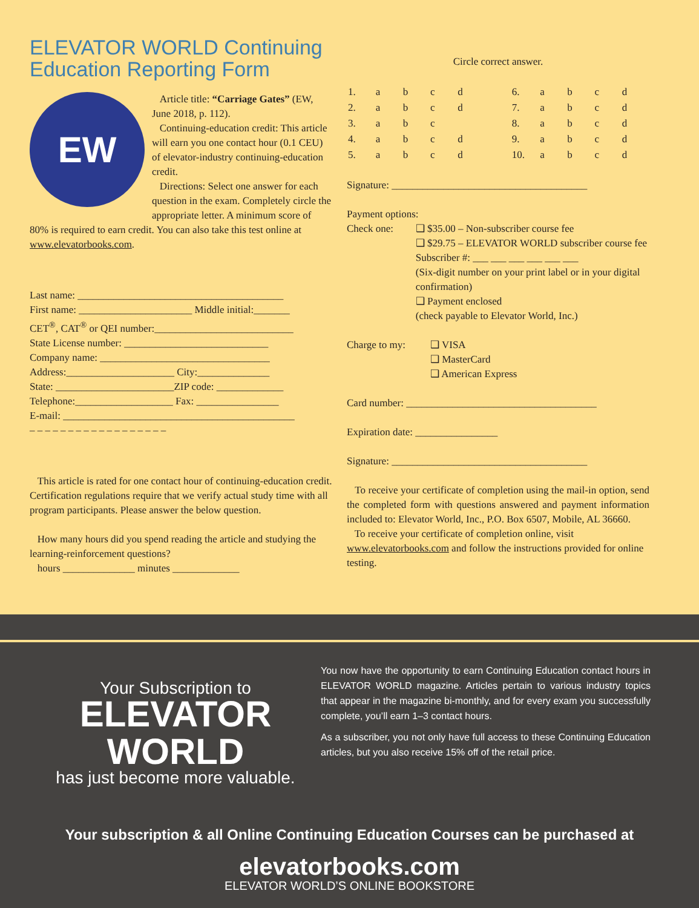ELEVATOR WORLD Continuing
Education Reporting Form
EW
Article title: “Carriage Gates” (EW, June 2018, p. 112).
Continuing-education credit: This article will earn you one contact hour (0.1 CEU) of elevator-industry continuing-education credit.
Directions: Select one answer for each question in the exam. Completely circle the appropriate letter. A minimum score of 80% is required to earn credit. You can also take this test online at www.elevatorbooks.com.
Last name: ________________________________________
First name: ______________________ Middle initial:_______
CET<sup>®</sup>, CAT<sup>®</sup> or QEI number:___________________________
State License number: ____________________________
Company name: _________________________________
Address:_____________________ City:______________
State: _______________________ZIP code: _____________
Telephone:___________________ Fax: ________________
E-mail: _____________________________________________
– – – – – – – – – – – – – – – – – –
This article is rated for one contact hour of continuing-education credit. Certification regulations require that we verify actual study time with all program participants. Please answer the below question.
How many hours did you spend reading the article and studying the learning-reinforcement questions?
hours ______________ minutes _____________
Circle correct answer.
| 1. | a | b | c | d | | 6. | a | b | c | d |
| 2. | a | b | c | d | | 7. | a | b | c | d |
| 3. | a | b | c | | | 8. | a | b | c | d |
| 4. | a | b | c | d | | 9. | a | b | c | d |
| 5. | a | b | c | d | | 10. | a | b | c | d |
Signature: ______________________________________
Payment options:
Check one: ❑ $35.00 – Non-subscriber course fee
❑ $29.75 – ELEVATOR WORLD subscriber course fee
Subscriber #: ___ ___ ___ ___ ___ ___
(Six-digit number on your print label or in your digital confirmation)
❑ Payment enclosed
(check payable to Elevator World, Inc.)
Charge to my: ❑ VISA
❑ MasterCard
❑ American Express
Card number: _____________________________________
Expiration date: ________________
Signature: ______________________________________
To receive your certificate of completion using the mail-in option, send the completed form with questions answered and payment information included to: Elevator World, Inc., P.O. Box 6507, Mobile, AL 36660.
To receive your certificate of completion online, visit www.elevatorbooks.com and follow the instructions provided for online testing.
Your Subscription to
ELEVATOR WORLD
has just become more valuable.
You now have the opportunity to earn Continuing Education contact hours in ELEVATOR WORLD magazine. Articles pertain to various industry topics that appear in the magazine bi-monthly, and for every exam you successfully complete, you’ll earn 1–3 contact hours.
As a subscriber, you not only have full access to these Continuing Education articles, but you also receive 15% off of the retail price.
Your subscription & all Online Continuing Education Courses can be purchased at
elevatorbooks.com
ELEVATOR WORLD’S ONLINE BOOKSTORE